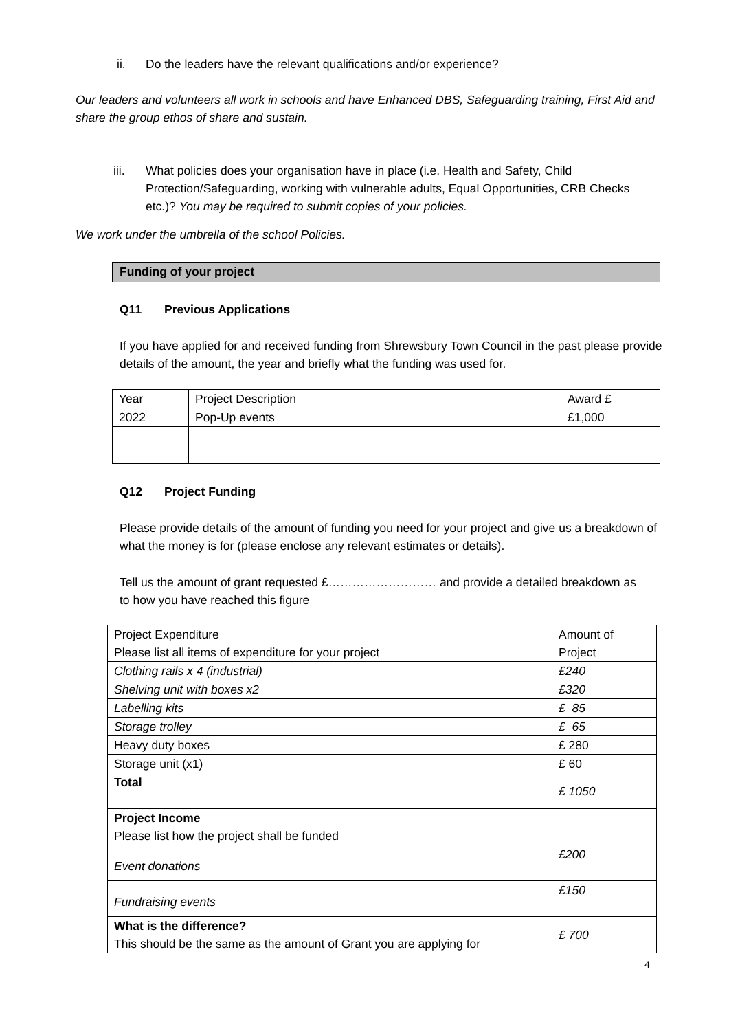ii. Do the leaders have the relevant qualifications and/or experience?
Our leaders and volunteers all work in schools and have Enhanced DBS, Safeguarding training, First Aid and share the group ethos of share and sustain.
iii. What policies does your organisation have in place (i.e. Health and Safety, Child Protection/Safeguarding, working with vulnerable adults, Equal Opportunities, CRB Checks etc.)? You may be required to submit copies of your policies.
We work under the umbrella of the school Policies.
Funding of your project
Q11 Previous Applications
If you have applied for and received funding from Shrewsbury Town Council in the past please provide details of the amount, the year and briefly what the funding was used for.
| Year | Project Description | Award £ |
| 2022 | Pop-Up events | £1,000 |
Q12 Project Funding
Please provide details of the amount of funding you need for your project and give us a breakdown of what the money is for (please enclose any relevant estimates or details).
Tell us the amount of grant requested £……………………… and provide a detailed breakdown as to how you have reached this figure
| Project Expenditure Please list all items of expenditure for your project | Amount of Project |
| Clothing rails x 4 (industrial) | £240 |
| Shelving unit with boxes x2 | £320 |
| Labelling kits | £ 85 |
| Storage trolley | £ 65 |
| Heavy duty boxes | £ 280 |
| Storage unit (x1) | £ 60 |
| Total | £ 1050 |
| Project Income Please list how the project shall be funded | |
| Event donations | £200 |
| Fundraising events | £150 |
| What is the difference? This should be the same as the amount of Grant you are applying for | £ 700 |
4